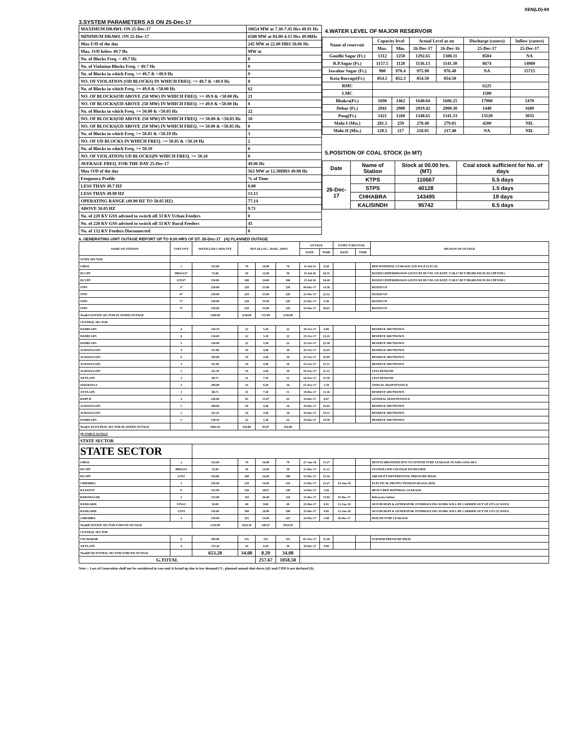XEN(LD)-69
3.SYSTEM PARAMETERS AS ON 25-Dec-17
| MAXIMUM DRAWL ON 25-Dec-17 | 10654 MW at 7.30-7.45 Hrs 49.91 Hz |
| MINIMUM DRAWL ON 25-Dec-17 | 6588 MW at 04.00-4.15 Hrs 49.98Hz |
| Max U/D of the day | 245 MW at 22.00 HRS 50.06 Hz |
| Max. O/D below 49.7 Hz | MW at |
| No. of Blocks Freq. < 49.7 Hz | 0 |
| No. of Violation Blocks Freq. < 49.7 Hz | 0 |
| No. of Blocks in which Freq. >= 49.7 & <49.9 Hz | 9 |
| NO. OF VIOLATION (OD BLOCKS) IN WHICH FREQ. >= 49.7 & <49.9 Hz | 8 |
| No. of Blocks in which Freq. >= 49.9 & <50.00 Hz | 62 |
| NO. OF BLOCKS(OD ABOVE 250 MW) IN WHICH FREQ. >= 49.9 & <50.00 Hz | 21 |
| NO. OF BLOCKS(UD ABOVE 250 MW) IN WHICH FREQ. >= 49.9 & <50.00 Hz | 0 |
| No. of Blocks in which Freq. >= 50.00 & <50.05 Hz | 22 |
| NO. OF BLOCKS(OD ABOVE 250 MW) IN WHICH FREQ. >= 50.00 & <50.05 Hz | 10 |
| NO. OF BLOCKS(UD ABOVE 250 MW) IN WHICH FREQ. >= 50.00 & <50.05 Hz | 0 |
| No. of Blocks in which Freq. >= 50.05 & <50.10 Hz | 3 |
| NO. OF UD BLOCKS IN WHICH FREQ. >= 50.05 & <50.10 Hz | 2 |
| No. of Blocks in which Freq. >= 50.10 | 0 |
| NO. OF VIOLATION( UD BLOCKS)IN WHICH FREQ. >= 50.10 | 0 |
| AVERAGE FREQ. FOR THE DAY 25-Dec-17 | 49.96 Hz |
| Max O/D of the day | 563 MW at 12.30HRS 49.98 Hz |
| Frequency Profile | % of Time |
| LESS THAN 49.7 HZ | 0.00 |
| LESS THAN 49.90 HZ | 13.15 |
| OPERATING RANGE (49.90 HZ TO 50.05 HZ) | 77.14 |
| ABOVE 50.05 HZ | 9.71 |
| No. of 220 KV GSS advised to switch off 33 KV Urban Feeders | 0 |
| No. of 220 KV GSS advised to switch off 33 KV Rural Feeders | 45 |
| No. of 132 KV Feeders Disconnected | 0 |
4.WATER LEVEL OF MAJOR RESERVOIR
| Name of reservoir | Capacity level | | Actual Level as on | | Discharge (cusecs) | Inflow (cusecs) |
| | Max. | Min. | 26-Dec-17 | 26-Dec-16 | 25-Dec-17 | 25-Dec-17 |
| Gandhi Sagar (Ft.) | 1312 | 1250 | 1292.65 | 1308.11 | 8504 | NA |
| R.P.Sagar (Ft.) | 1157.5 | 1128 | 1136.13 | 1141.30 | 8674 | 14080 |
| Jawahar Sagar (Ft.) | 980 | 970.4 | 975.90 | 976.40 | NA | 15715 |
| Kota Barrage(Ft.) | 854.5 | 852.3 | 854.50 | 854.50 | | |
| RMC | | | | | 6225 | |
| LMC | | | | | 1500 | |
| Bhakra(Ft.) | 1690 | 1462 | 1640.04 | 1606.25 | 17980 | 5470 |
| Dehar (Ft.) | 2941 | 2900 | 2919.42 | 2900.30 | 1440 | 1689 |
| Pong(Ft.) | 1421 | 1260 | 1348.65 | 1341.33 | 13520 | 3035 |
| Mahi-I (Mts.) | 281.5 | 259 | 278.40 | 279.05 | 4200 | NIL |
| Mahi-II (Mts.) | 220.5 | 217 | 218.05 | 217.40 | NA | NIL |
5.POSITION OF COAL STOCK (In MT)
| Date | Name of Station | Stock at 00.00 hrs. (MT) | Coal stock sufficient for No. of days |
| 26-Dec-17 | KTPS | 110667 | 5.5 days |
| | STPS | 40128 | 1.5 days |
| | CHHABRA | 143495 | 19 days |
| | KALISINDH | 95742 | 6.5 days |
6. GENERATING UNIT OUTAGE REPORT UP TO 8.00 HRS OF DT. 26-Dec-17 (A) PLANNED OUTAGE
| NAME OF STATION | UNIT OUT | INSTALLED CAPACITY | NET ALLOC./ AVAIL. (MW) | | | OUTAGE | | EXPECT./REVIVAL | | REASON OF OUTAGE |
| | | | | | | DATE | TIME | DATE | TIME | |
| STATE SECTOR | | | | | | | | | | |
| GIRAL | 1 | 125.00 | 70 | 16.80 | 70 | 11-Jul-14 | 8.20 | | | BED MATERIAL LEAKAGE (S/D W.E.F.15.07.14) |
| DCCPP | HRSG#2* | 55.00 | 50 | 12.00 | 50 | 13-Jul-16 | 16.35 | | | BOXED UP(PERMISSION GIVEN BY RUVNL ON DATE 17.08.17 BUT PROBLEM IN DCCPP END ) |
| DCCPP | GT#2* | 110.00 | 100 | 24.00 | 100 | 13-Jul-16 | 16.40 | | | BOXED UP(PERMISSION GIVEN BY RUVNL ON DATE 17.08.17 BUT PROBLEM IN DCCPP END ) |
| STPS | 2* | 250.00 | 229 | 55.00 | 229 | 08-Dec-17 | 14.36 | | | BOXED UP |
| STPS | 6* | 250.00 | 229 | 55.00 | 229 | 21-Dec-17 | 22.12 | | | BOXED UP |
| STPS | 5* | 250.00 | 229 | 55.00 | 229 | 22-Dec-17 | 0.30 | | | BOXED UP |
| STPS | 3* | 250.00 | 229 | 55.00 | 229 | 24-Dec-17 | 20.03 | | | BOXED UP |
| Total(A I)STATE SECTOR-PLANNED OUTAGE | | 1290.00 | 1136.00 | 272.80 | 1136.00 | | | | | |
| CENTRAL SECTOR | | | | | | | | | | |
| DADRI GPS | 4 | 130.19 | 22 | 5.30 | 22 | 18-Oct-17 | 6.00 | | | RESERVE SHUTDOWN |
| DADRI GPS | 6 | 154.00 | 22 | 5.30 | 22 | 25-Oct-17 | 22.22 | | | RESERVE SHUTDOWN |
| DADRI GPS | 3 | 130.00 | 22 | 5.30 | 22 | 25-Oct-17 | 22.30 | | | RESERVE SHUTDOWN |
| AURAIYA GPS | 4 | 111.00 | 18 | 4.40 | 18 | 25-Oct-17 | 22.43 | | | RESERVE SHUTDOWN |
| AURAIYA GPS | 6 | 109.00 | 18 | 4.40 | 18 | 25-Oct-17 | 23.09 | | | RESERVE SHUTDOWN |
| AURAIYA GPS | 3 | 111.00 | 18 | 4.40 | 18 | 25-Oct-17 | 23.12 | | | RESERVE SHUTDOWN |
| AURAIYA GPS | 1 | 111.19 | 18 | 4.40 | 18 | 10-Nov-17 | 21.13 | | | LESS DEMAND |
| ANTA GPS | 2 | 88.71 | 31 | 7.50 | 31 | 10-Nov-17 | 21.50 | | | LESS DEMAND |
| SINGRAULI | 3 | 200.00 | 34 | 8.20 | 34 | 21-Nov-17 | 5.59 | | | ANNUAL MAINTENANCE |
| ANTA GPS | 3 | 88.71 | 31 | 7.50 | 31 | 18-Dec-17 | 11.16 | | | RESERVE SHUTDOWN |
| RAPP-B | 4 | 220.00 | 63 | 15.07 | 63 | 19-Dec-17 | 0.07 | | | GENERAL MAINTENANCE |
| AURAIYA GPS | 5 | 109.00 | 18 | 4.40 | 18 | 19-Dec-17 | 19.42 | | | RESERVE SHUTDOWN |
| AURAIYA GPS | 2 | 111.19 | 18 | 4.40 | 18 | 19-Dec-17 | 19.53 | | | RESERVE SHUTDOWN |
| DADRI GPS | 1 | 130.19 | 22 | 5.30 | 22 | 19-Dec-17 | 19.58 | | | RESERVE SHUTDOWN |
| Total(A-I)CENTRAL SECTOR-PLANNED OUTAGE | | 1804.18 | 354.80 | 85.87 | 354.80 | | | | | |
| (B) FORCE OUTAGE | | | | | | | | | | |
| STATE SECTOR | | | | | | | | | | |
| STATE SECTOR | | | | | | | | | | |
| GIRAL | 2 | 125.00 | 70 | 16.80 | 70 | 27-Jan-16 | 15.27 | | | DESYNCHRONIZED DUE TO ATTEND TUBE LEAKAGE IN ASH COOLAR-I |
| DCCPP | HRSG#1 | 55.00 | 50 | 12.00 | 50 | 11-Dec-17 | 21.12 | | | SYSTEM LINE VOLTAGE INCREASED |
| DCCPP | GT#1 | 110.00 | 100 | 24.00 | 100 | 12-Dec-17 | 23.34 | | | AIR INLET DIFFERENTIAL PRESSURE HIGH |
| CHHABRA | 3 | 250.00 | 210 | 54.00 | 210 | 13-Dec-17 | 12.27 | 10-Jan-18 | | ELECTICAL PROTECTION(S/D till 10.01.2018) |
| RAJWEST | 6 | 135.00 | 120 | 28.67 | 120 | 14-Dec-17 | 3.56 | | | HEAVY BED MATERIAL LEAKAGE |
| BARSINGSAR | 2 | 125.00 | 110 | 26.40 | 110 | 15-Dec-17 | 13.04 | 25-Dec-17 | | Refractory failure |
| RAMGARH | STG#2 | 50.00 | 40 | 9.60 | 40 | 23-Dec-17 | 0.01 | 12-Jan-18 | | SD FOR HGPI & GENERATOR OVERHAULING WORK WILL BE CARRIED OUT OF GT3 (21 DAYS) |
| RAMGARH | GT#3 | 110.00 | 100 | 24.00 | 100 | 23-Dec-17 | 0.05 | 12-Jan-18 | | SD FOR HGPI & GENERATOR OVERHAULING WORK WILL BE CARRIED OUT OF GT3 (21 DAYS) |
| CHHABRA | 4 | 250.00 | 225 | 54.00 | 225 | 24-Dec-17 | 4.48 | 26-Dec-17 | | BOILER TUBE LEAKAGE |
| Total(B I)STATE SECTOR-FORCED OUTAGE | | 1210.00 | 1024.50 | 249.47 | 1024.50 | | | | | |
| CENTRAL SECTOR | | | | | | | | | | |
| UNCHAHAR | 6 | 500.00 | NA | NA | NA | 01-Nov-17 | 15.40 | | | FURNISH PRESSURE HIGH |
| ANTA GPS | 4 | 153.20 | 34 | 8.20 | 34 | 18-Dec-17 | 0.00 | | | |
| Total(B II)CENTRAL SECTOR-FORCED OUTAGE | | 653.20 | 34.00 | 8.20 | 34.00 | | | | | |
| G.TOTAL | | | | 257.67 | 1058.50 | | | | | |
Note :- Loss of Generation shall not be considered in case unit is boxed up due to low demand (*) , planned annual shut down (@) and COD is not declared ($).